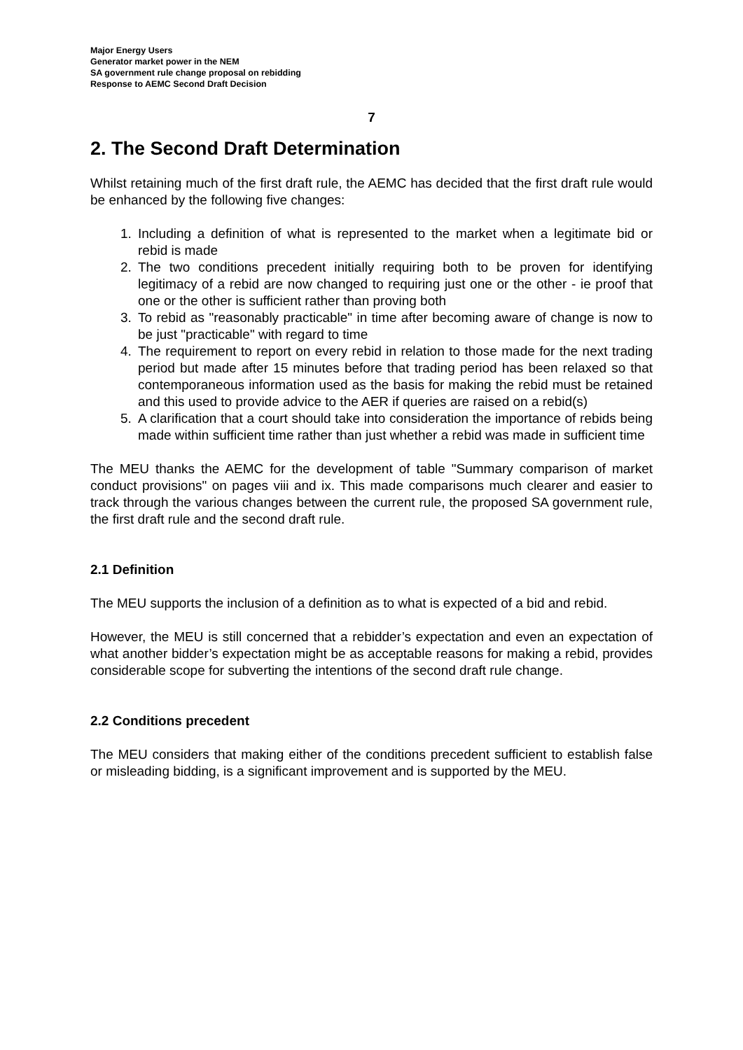Major Energy Users
Generator market power in the NEM
SA government rule change proposal on rebidding
Response to AEMC Second Draft Decision
7
2. The Second Draft Determination
Whilst retaining much of the first draft rule, the AEMC has decided that the first draft rule would be enhanced by the following five changes:
1. Including a definition of what is represented to the market when a legitimate bid or rebid is made
2. The two conditions precedent initially requiring both to be proven for identifying legitimacy of a rebid are now changed to requiring just one or the other - ie proof that one or the other is sufficient rather than proving both
3. To rebid as "reasonably practicable" in time after becoming aware of change is now to be just "practicable" with regard to time
4. The requirement to report on every rebid in relation to those made for the next trading period but made after 15 minutes before that trading period has been relaxed so that contemporaneous information used as the basis for making the rebid must be retained and this used to provide advice to the AER if queries are raised on a rebid(s)
5. A clarification that a court should take into consideration the importance of rebids being made within sufficient time rather than just whether a rebid was made in sufficient time
The MEU thanks the AEMC for the development of table "Summary comparison of market conduct provisions" on pages viii and ix. This made comparisons much clearer and easier to track through the various changes between the current rule, the proposed SA government rule, the first draft rule and the second draft rule.
2.1 Definition
The MEU supports the inclusion of a definition as to what is expected of a bid and rebid.
However, the MEU is still concerned that a rebidder’s expectation and even an expectation of what another bidder’s expectation might be as acceptable reasons for making a rebid, provides considerable scope for subverting the intentions of the second draft rule change.
2.2 Conditions precedent
The MEU considers that making either of the conditions precedent sufficient to establish false or misleading bidding, is a significant improvement and is supported by the MEU.